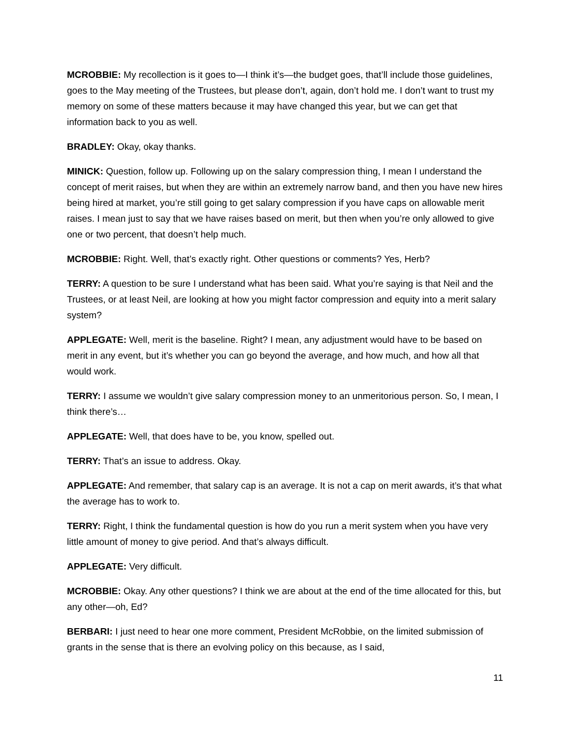MCROBBIE: My recollection is it goes to—I think it’s—the budget goes, that’ll include those guidelines, goes to the May meeting of the Trustees, but please don’t, again, don’t hold me. I don’t want to trust my memory on some of these matters because it may have changed this year, but we can get that information back to you as well.
BRADLEY: Okay, okay thanks.
MINICK: Question, follow up. Following up on the salary compression thing, I mean I understand the concept of merit raises, but when they are within an extremely narrow band, and then you have new hires being hired at market, you’re still going to get salary compression if you have caps on allowable merit raises. I mean just to say that we have raises based on merit, but then when you’re only allowed to give one or two percent, that doesn’t help much.
MCROBBIE: Right. Well, that’s exactly right. Other questions or comments? Yes, Herb?
TERRY: A question to be sure I understand what has been said. What you’re saying is that Neil and the Trustees, or at least Neil, are looking at how you might factor compression and equity into a merit salary system?
APPLEGATE: Well, merit is the baseline. Right? I mean, any adjustment would have to be based on merit in any event, but it’s whether you can go beyond the average, and how much, and how all that would work.
TERRY: I assume we wouldn’t give salary compression money to an unmeritorious person. So, I mean, I think there’s…
APPLEGATE: Well, that does have to be, you know, spelled out.
TERRY: That’s an issue to address. Okay.
APPLEGATE: And remember, that salary cap is an average. It is not a cap on merit awards, it’s that what the average has to work to.
TERRY: Right, I think the fundamental question is how do you run a merit system when you have very little amount of money to give period. And that’s always difficult.
APPLEGATE: Very difficult.
MCROBBIE: Okay. Any other questions? I think we are about at the end of the time allocated for this, but any other—oh, Ed?
BERBARI: I just need to hear one more comment, President McRobbie, on the limited submission of grants in the sense that is there an evolving policy on this because, as I said,
11